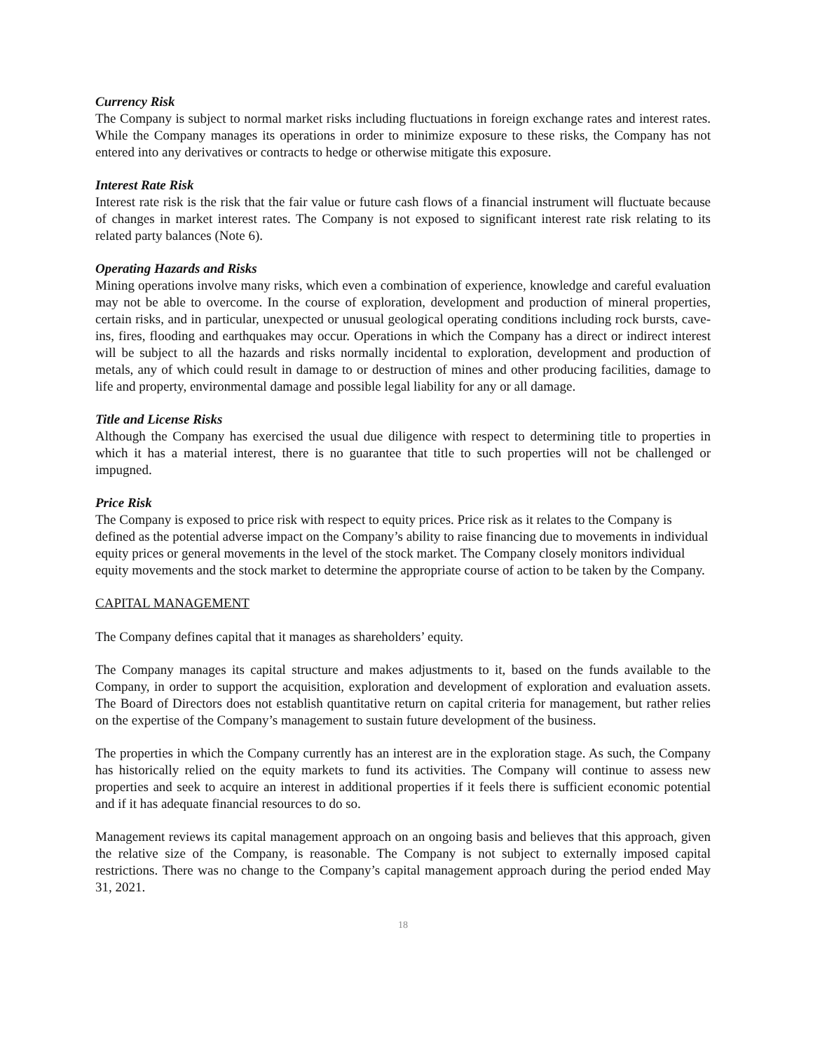Currency Risk
The Company is subject to normal market risks including fluctuations in foreign exchange rates and interest rates. While the Company manages its operations in order to minimize exposure to these risks, the Company has not entered into any derivatives or contracts to hedge or otherwise mitigate this exposure.
Interest Rate Risk
Interest rate risk is the risk that the fair value or future cash flows of a financial instrument will fluctuate because of changes in market interest rates. The Company is not exposed to significant interest rate risk relating to its related party balances (Note 6).
Operating Hazards and Risks
Mining operations involve many risks, which even a combination of experience, knowledge and careful evaluation may not be able to overcome. In the course of exploration, development and production of mineral properties, certain risks, and in particular, unexpected or unusual geological operating conditions including rock bursts, cave-ins, fires, flooding and earthquakes may occur. Operations in which the Company has a direct or indirect interest will be subject to all the hazards and risks normally incidental to exploration, development and production of metals, any of which could result in damage to or destruction of mines and other producing facilities, damage to life and property, environmental damage and possible legal liability for any or all damage.
Title and License Risks
Although the Company has exercised the usual due diligence with respect to determining title to properties in which it has a material interest, there is no guarantee that title to such properties will not be challenged or impugned.
Price Risk
The Company is exposed to price risk with respect to equity prices. Price risk as it relates to the Company is defined as the potential adverse impact on the Company’s ability to raise financing due to movements in individual equity prices or general movements in the level of the stock market. The Company closely monitors individual equity movements and the stock market to determine the appropriate course of action to be taken by the Company.
CAPITAL MANAGEMENT
The Company defines capital that it manages as shareholders’ equity.
The Company manages its capital structure and makes adjustments to it, based on the funds available to the Company, in order to support the acquisition, exploration and development of exploration and evaluation assets. The Board of Directors does not establish quantitative return on capital criteria for management, but rather relies on the expertise of the Company’s management to sustain future development of the business.
The properties in which the Company currently has an interest are in the exploration stage. As such, the Company has historically relied on the equity markets to fund its activities. The Company will continue to assess new properties and seek to acquire an interest in additional properties if it feels there is sufficient economic potential and if it has adequate financial resources to do so.
Management reviews its capital management approach on an ongoing basis and believes that this approach, given the relative size of the Company, is reasonable. The Company is not subject to externally imposed capital restrictions. There was no change to the Company’s capital management approach during the period ended May 31, 2021.
18